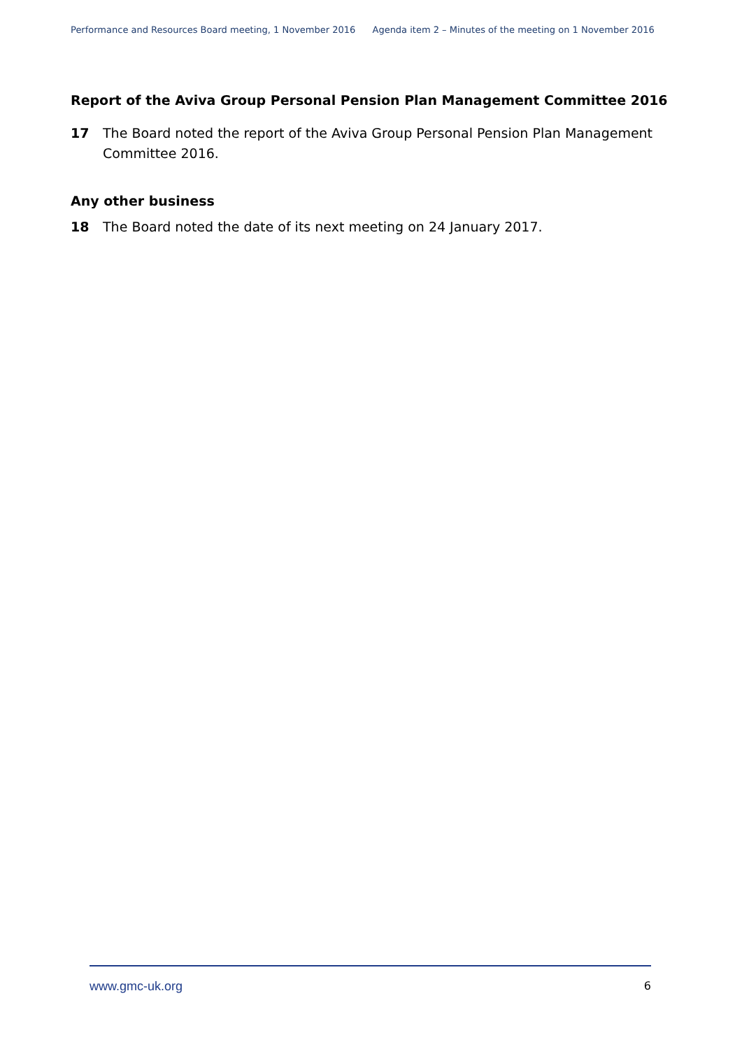Performance and Resources Board meeting, 1 November 2016 Agenda item 2 – Minutes of the meeting on 1 November 2016
Report of the Aviva Group Personal Pension Plan Management Committee 2016
17 The Board noted the report of the Aviva Group Personal Pension Plan Management Committee 2016.
Any other business
18 The Board noted the date of its next meeting on 24 January 2017.
www.gmc-uk.org 6